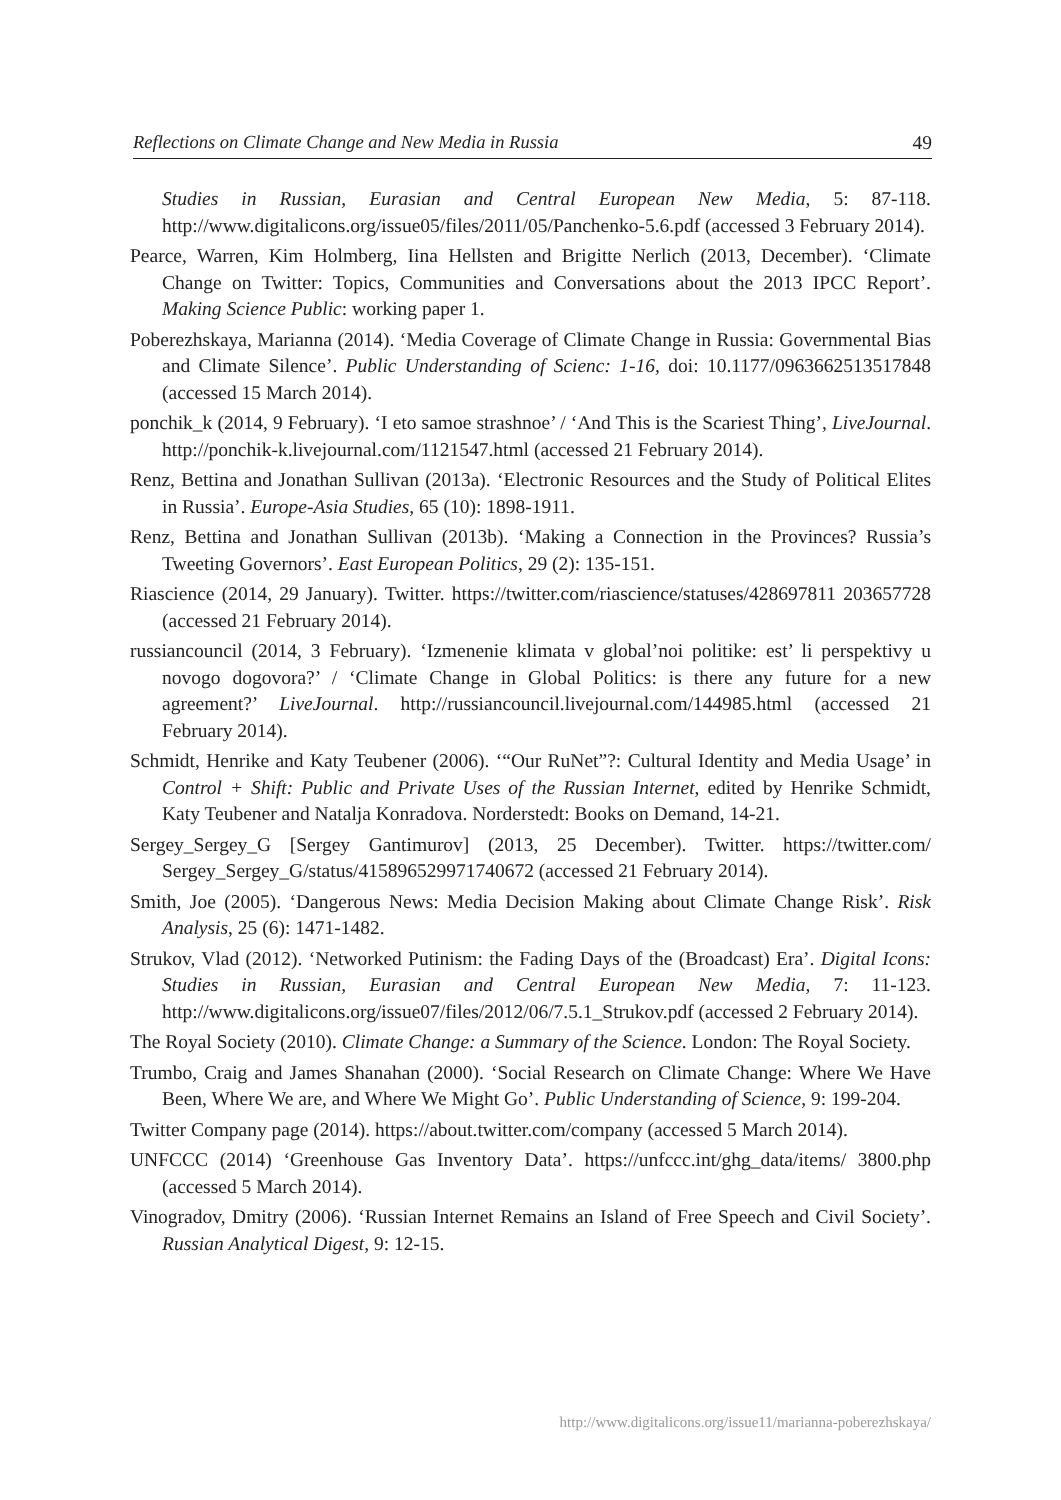Reflections on Climate Change and New Media in Russia 49
Studies in Russian, Eurasian and Central European New Media, 5: 87-118. http://www.digitalicons.org/issue05/files/2011/05/Panchenko-5.6.pdf (accessed 3 February 2014).
Pearce, Warren, Kim Holmberg, Iina Hellsten and Brigitte Nerlich (2013, December). ‘Climate Change on Twitter: Topics, Communities and Conversations about the 2013 IPCC Report’. Making Science Public: working paper 1.
Poberezhskaya, Marianna (2014). ‘Media Coverage of Climate Change in Russia: Governmental Bias and Climate Silence’. Public Understanding of Scienc: 1-16, doi: 10.1177/0963662513517848 (accessed 15 March 2014).
ponchik_k (2014, 9 February). ‘I eto samoe strashnoe’ / ‘And This is the Scariest Thing’, LiveJournal. http://ponchik-k.livejournal.com/1121547.html (accessed 21 February 2014).
Renz, Bettina and Jonathan Sullivan (2013a). ‘Electronic Resources and the Study of Political Elites in Russia’. Europe-Asia Studies, 65 (10): 1898-1911.
Renz, Bettina and Jonathan Sullivan (2013b). ‘Making a Connection in the Provinces? Russia’s Tweeting Governors’. East European Politics, 29 (2): 135-151.
Riascience (2014, 29 January). Twitter. https://twitter.com/riascience/statuses/428697811 203657728 (accessed 21 February 2014).
russiancouncil (2014, 3 February). ‘Izmenenie klimata v global’noi politike: est’ li perspektivy u novogo dogovora?’ / ‘Climate Change in Global Politics: is there any future for a new agreement?’ LiveJournal. http://russiancouncil.livejournal.com/144985.html (accessed 21 February 2014).
Schmidt, Henrike and Katy Teubener (2006). ‘“Our RuNet”?: Cultural Identity and Media Usage’ in Control + Shift: Public and Private Uses of the Russian Internet, edited by Henrike Schmidt, Katy Teubener and Natalja Konradova. Norderstedt: Books on Demand, 14-21.
Sergey_Sergey_G [Sergey Gantimurov] (2013, 25 December). Twitter. https://twitter.com/ Sergey_Sergey_G/status/415896529971740672 (accessed 21 February 2014).
Smith, Joe (2005). ‘Dangerous News: Media Decision Making about Climate Change Risk’. Risk Analysis, 25 (6): 1471-1482.
Strukov, Vlad (2012). ‘Networked Putinism: the Fading Days of the (Broadcast) Era’. Digital Icons: Studies in Russian, Eurasian and Central European New Media, 7: 11-123. http://www.digitalicons.org/issue07/files/2012/06/7.5.1_Strukov.pdf (accessed 2 February 2014).
The Royal Society (2010). Climate Change: a Summary of the Science. London: The Royal Society.
Trumbo, Craig and James Shanahan (2000). ‘Social Research on Climate Change: Where We Have Been, Where We are, and Where We Might Go’. Public Understanding of Science, 9: 199-204.
Twitter Company page (2014). https://about.twitter.com/company (accessed 5 March 2014).
UNFCCC (2014) ‘Greenhouse Gas Inventory Data’. https://unfccc.int/ghg_data/items/ 3800.php (accessed 5 March 2014).
Vinogradov, Dmitry (2006). ‘Russian Internet Remains an Island of Free Speech and Civil Society’. Russian Analytical Digest, 9: 12-15.
http://www.digitalicons.org/issue11/marianna-poberezhskaya/